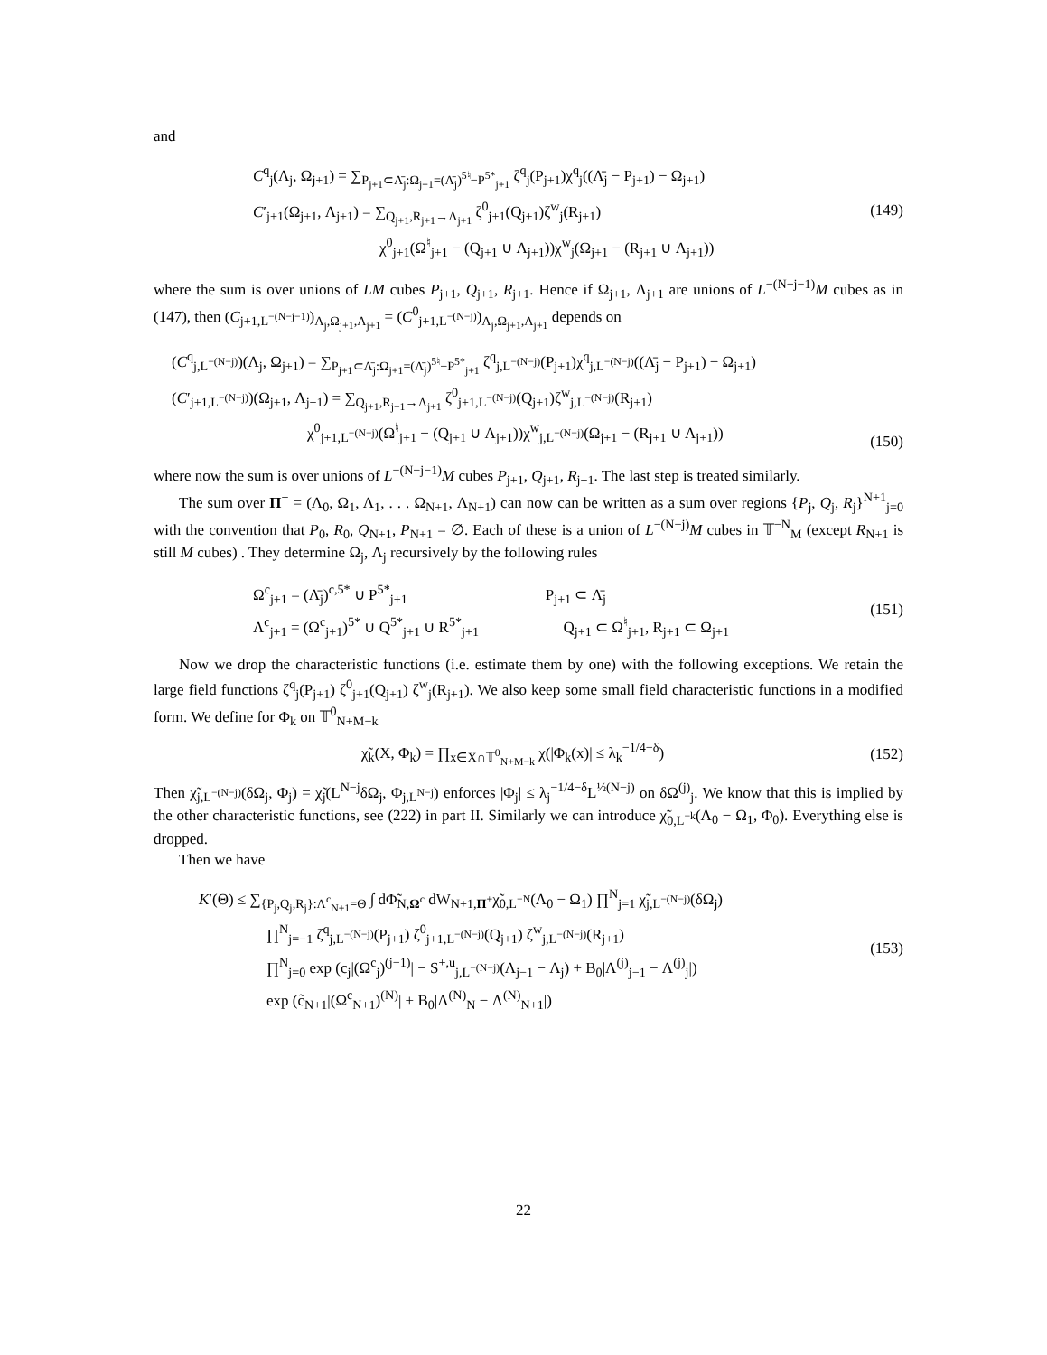and
C<sup>q</sup><sub>j</sub>(Λ<sub>j</sub>, Ω<sub>j+1</sub>) = ∑<sub>P<sub>j+1</sub>⊂Λ̄<sub>j</sub>:Ω<sub>j+1</sub>=(Λ̄<sub>j</sub>)<sup>5♮</sup>−P<sup>5*</sup><sub>j+1</sub></sub> ζ<sup>q</sup><sub>j</sub>(P<sub>j+1</sub>)χ<sup>q</sup><sub>j</sub>((Λ̄<sub>j</sub> − P<sub>j+1</sub>) − Ω<sub>j+1</sub>)
C′<sub>j+1</sub>(Ω<sub>j+1</sub>, Λ<sub>j+1</sub>) = ∑<sub>Q<sub>j+1</sub>,R<sub>j+1</sub>→Λ<sub>j+1</sub></sub> ζ<sup>0</sup><sub>j+1</sub>(Q<sub>j+1</sub>)ζ<sup>w</sup><sub>j</sub>(R<sub>j+1</sub>)
χ<sup>0</sup><sub>j+1</sub>(Ω<sup>♮</sup><sub>j+1</sub> − (Q<sub>j+1</sub> ∪ Λ<sub>j+1</sub>))χ<sup>w</sup><sub>j</sub>(Ω<sub>j+1</sub> − (R<sub>j+1</sub> ∪ Λ<sub>j+1</sub>))
(149)
where the sum is over unions of LM cubes P<sub>j+1</sub>, Q<sub>j+1</sub>, R<sub>j+1</sub>. Hence if Ω<sub>j+1</sub>, Λ<sub>j+1</sub> are unions of L<sup>−(N−j−1)</sup>M cubes as in (147), then (C<sub>j+1,L<sup>−(N−j−1)</sup></sub>)<sub>Λ<sub>j</sub>,Ω<sub>j+1</sub>,Λ<sub>j+1</sub></sub> = (C<sup>0</sup><sub>j+1,L<sup>−(N−j)</sup></sub>)<sub>Λ<sub>j</sub>,Ω<sub>j+1</sub>,Λ<sub>j+1</sub></sub> depends on
(C<sup>q</sup><sub>j,L<sup>−(N−j)</sup></sub>)(Λ<sub>j</sub>, Ω<sub>j+1</sub>) = ∑<sub>P<sub>j+1</sub>⊂Λ̄<sub>j</sub>:Ω<sub>j+1</sub>=(Λ̄<sub>j</sub>)<sup>5♮</sup>−P<sup>5*</sup><sub>j+1</sub></sub> ζ<sup>q</sup><sub>j,L<sup>−(N−j)</sup></sub>(P<sub>j+1</sub>)χ<sup>q</sup><sub>j,L<sup>−(N−j)</sup></sub>((Λ̄<sub>j</sub> − P<sub>j+1</sub>) − Ω<sub>j+1</sub>)
(C′<sub>j+1,L<sup>−(N−j)</sup></sub>)(Ω<sub>j+1</sub>, Λ<sub>j+1</sub>) = ∑<sub>Q<sub>j+1</sub>,R<sub>j+1</sub>→Λ<sub>j+1</sub></sub> ζ<sup>0</sup><sub>j+1,L<sup>−(N−j)</sup></sub>(Q<sub>j+1</sub>)ζ<sup>w</sup><sub>j,L<sup>−(N−j)</sup></sub>(R<sub>j+1</sub>)
χ<sup>0</sup><sub>j+1,L<sup>−(N−j)</sup></sub>(Ω<sup>♮</sup><sub>j+1</sub> − (Q<sub>j+1</sub> ∪ Λ<sub>j+1</sub>))χ<sup>w</sup><sub>j,L<sup>−(N−j)</sup></sub>(Ω<sub>j+1</sub> − (R<sub>j+1</sub> ∪ Λ<sub>j+1</sub>))
(150)
where now the sum is over unions of L<sup>−(N−j−1)</sup>M cubes P<sub>j+1</sub>, Q<sub>j+1</sub>, R<sub>j+1</sub>. The last step is treated similarly.
The sum over Π<sup>+</sup> = (Λ<sub>0</sub>, Ω<sub>1</sub>, Λ<sub>1</sub>, . . . Ω<sub>N+1</sub>, Λ<sub>N+1</sub>) can now can be written as a sum over regions {P<sub>j</sub>, Q<sub>j</sub>, R<sub>j</sub>}<sup>N+1</sup><sub>j=0</sub> with the convention that P<sub>0</sub>, R<sub>0</sub>, Q<sub>N+1</sub>, P<sub>N+1</sub> = ∅. Each of these is a union of L<sup>−(N−j)</sup>M cubes in 𝕋<sup>−N</sup><sub>M</sub> (except R<sub>N+1</sub> is still M cubes) . They determine Ω<sub>j</sub>, Λ<sub>j</sub> recursively by the following rules
Ω<sup>c</sup><sub>j+1</sub> = (Λ̄<sub>j</sub>)<sup>c,5*</sup> ∪ P<sup>5*</sup><sub>j+1</sub> P<sub>j+1</sub> ⊂ Λ̄<sub>j</sub>
Λ<sup>c</sup><sub>j+1</sub> = (Ω<sup>c</sup><sub>j+1</sub>)<sup>5*</sup> ∪ Q<sup>5*</sup><sub>j+1</sub> ∪ R<sup>5*</sup><sub>j+1</sub> Q<sub>j+1</sub> ⊂ Ω<sup>♮</sup><sub>j+1</sub>, R<sub>j+1</sub> ⊂ Ω<sub>j+1</sub>
(151)
Now we drop the characteristic functions (i.e. estimate them by one) with the following exceptions. We retain the large field functions ζ<sup>q</sup><sub>j</sub>(P<sub>j+1</sub>) ζ<sup>0</sup><sub>j+1</sub>(Q<sub>j+1</sub>) ζ<sup>w</sup><sub>j</sub>(R<sub>j+1</sub>). We also keep some small field characteristic functions in a modified form. We define for Φ<sub>k</sub> on 𝕋<sup>0</sup><sub>N+M−k</sub>
χ̃<sub>k</sub>(X, Φ<sub>k</sub>) = ∏<sub>x∈X∩𝕋<sup>0</sup><sub>N+M−k</sub></sub> χ(|Φ<sub>k</sub>(x)| ≤ λ<sub>k</sub><sup>−1/4−δ</sup>)
(152)
Then χ̃<sub>j,L<sup>−(N−j)</sup></sub>(δΩ<sub>j</sub>, Φ<sub>j</sub>) = χ̃<sub>j</sub>(L<sup>N−j</sup>δΩ<sub>j</sub>, Φ<sub>j,L<sup>N−j</sup></sub>) enforces |Φ<sub>j</sub>| ≤ λ<sub>j</sub><sup>−1/4−δ</sup>L<sup>½(N−j)</sup> on δΩ<sup>(j)</sup><sub>j</sub>. We know that this is implied by the other characteristic functions, see (222) in part II. Similarly we can introduce χ̃<sub>0,L<sup>−k</sup></sub>(Λ<sub>0</sub> − Ω<sub>1</sub>, Φ<sub>0</sub>). Everything else is dropped.
Then we have
K′(Θ) ≤ ∑<sub>{P<sub>j</sub>,Q<sub>j</sub>,R<sub>j</sub>}:Λ<sup>c</sup><sub>N+1</sub>=Θ</sub> ∫ dΦ̃<sub>N,Ω<sup>c</sup></sub> dW<sub>N+1,Π<sup>+</sup></sub>χ̃<sub>0,L<sup>−N</sup></sub>(Λ<sub>0</sub> − Ω<sub>1</sub>) ∏<sup>N</sup><sub>j=1</sub> χ̃<sub>j,L<sup>−(N−j)</sup></sub>(δΩ<sub>j</sub>)
∏<sup>N</sup><sub>j=−1</sub> ζ<sup>q</sup><sub>j,L<sup>−(N−j)</sup></sub>(P<sub>j+1</sub>) ζ<sup>0</sup><sub>j+1,L<sup>−(N−j)</sup></sub>(Q<sub>j+1</sub>) ζ<sup>w</sup><sub>j,L<sup>−(N−j)</sup></sub>(R<sub>j+1</sub>)
∏<sup>N</sup><sub>j=0</sub> exp (c<sub>j</sub>|(Ω<sup>c</sup><sub>j</sub>)<sup>(j−1)</sup>| − S<sup>+,u</sup><sub>j,L<sup>−(N−j)</sup></sub>(Λ<sub>j−1</sub> − Λ<sub>j</sub>) + B<sub>0</sub>|Λ<sup>(j)</sup><sub>j−1</sub> − Λ<sup>(j)</sup><sub>j</sub>|)
exp (c̃<sub>N+1</sub>|(Ω<sup>c</sup><sub>N+1</sub>)<sup>(N)</sup>| + B<sub>0</sub>|Λ<sup>(N)</sup><sub>N</sub> − Λ<sup>(N)</sup><sub>N+1</sub>|)
(153)
22